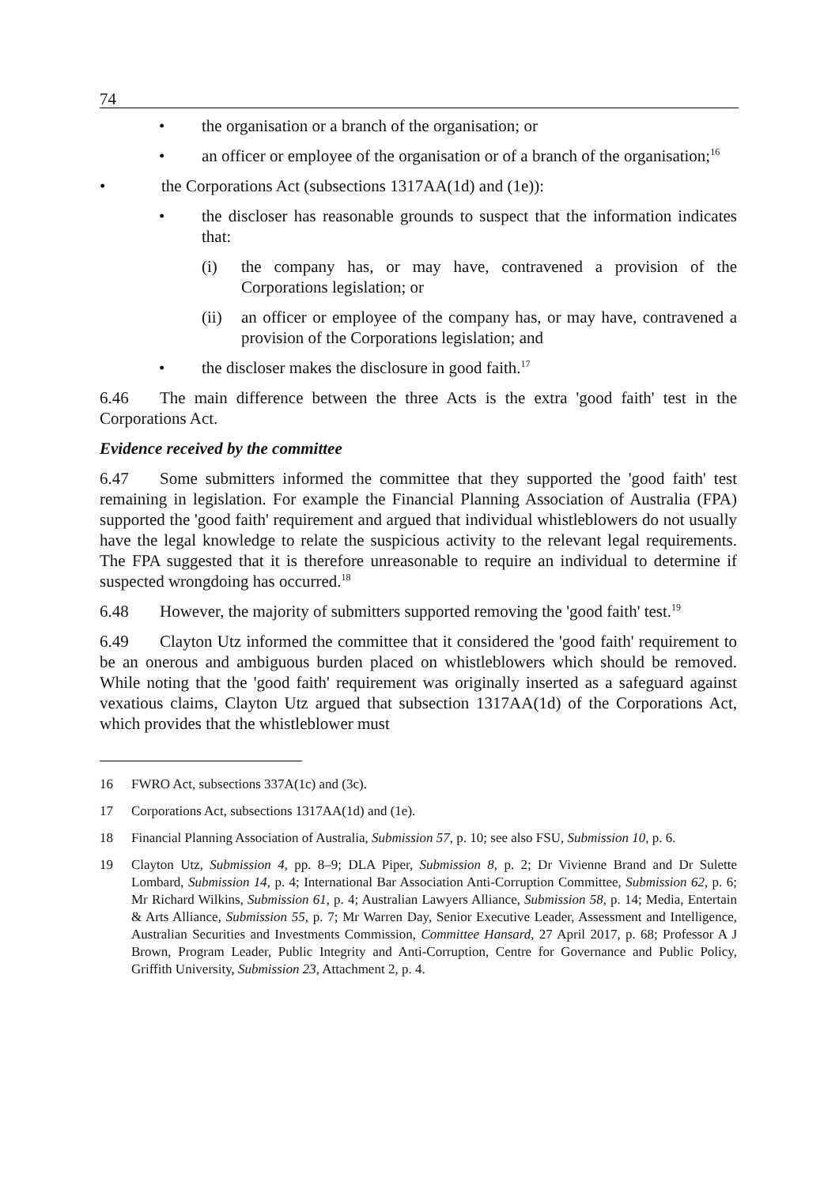74
• the organisation or a branch of the organisation; or
• an officer or employee of the organisation or of a branch of the organisation;<sup>16</sup>
• the Corporations Act (subsections 1317AA(1d) and (1e)):
• the discloser has reasonable grounds to suspect that the information indicates that:
(i) the company has, or may have, contravened a provision of the Corporations legislation; or
(ii) an officer or employee of the company has, or may have, contravened a provision of the Corporations legislation; and
• the discloser makes the disclosure in good faith.<sup>17</sup>
6.46 The main difference between the three Acts is the extra 'good faith' test in the Corporations Act.
Evidence received by the committee
6.47 Some submitters informed the committee that they supported the 'good faith' test remaining in legislation. For example the Financial Planning Association of Australia (FPA) supported the 'good faith' requirement and argued that individual whistleblowers do not usually have the legal knowledge to relate the suspicious activity to the relevant legal requirements. The FPA suggested that it is therefore unreasonable to require an individual to determine if suspected wrongdoing has occurred.<sup>18</sup>
6.48 However, the majority of submitters supported removing the 'good faith' test.<sup>19</sup>
6.49 Clayton Utz informed the committee that it considered the 'good faith' requirement to be an onerous and ambiguous burden placed on whistleblowers which should be removed. While noting that the 'good faith' requirement was originally inserted as a safeguard against vexatious claims, Clayton Utz argued that subsection 1317AA(1d) of the Corporations Act, which provides that the whistleblower must
16 FWRO Act, subsections 337A(1c) and (3c).
17 Corporations Act, subsections 1317AA(1d) and (1e).
18 Financial Planning Association of Australia, Submission 57, p. 10; see also FSU, Submission 10, p. 6.
19 Clayton Utz, Submission 4, pp. 8–9; DLA Piper, Submission 8, p. 2; Dr Vivienne Brand and Dr Sulette Lombard, Submission 14, p. 4; International Bar Association Anti-Corruption Committee, Submission 62, p. 6; Mr Richard Wilkins, Submission 61, p. 4; Australian Lawyers Alliance, Submission 58, p. 14; Media, Entertain & Arts Alliance, Submission 55, p. 7; Mr Warren Day, Senior Executive Leader, Assessment and Intelligence, Australian Securities and Investments Commission, Committee Hansard, 27 April 2017, p. 68; Professor A J Brown, Program Leader, Public Integrity and Anti-Corruption, Centre for Governance and Public Policy, Griffith University, Submission 23, Attachment 2, p. 4.